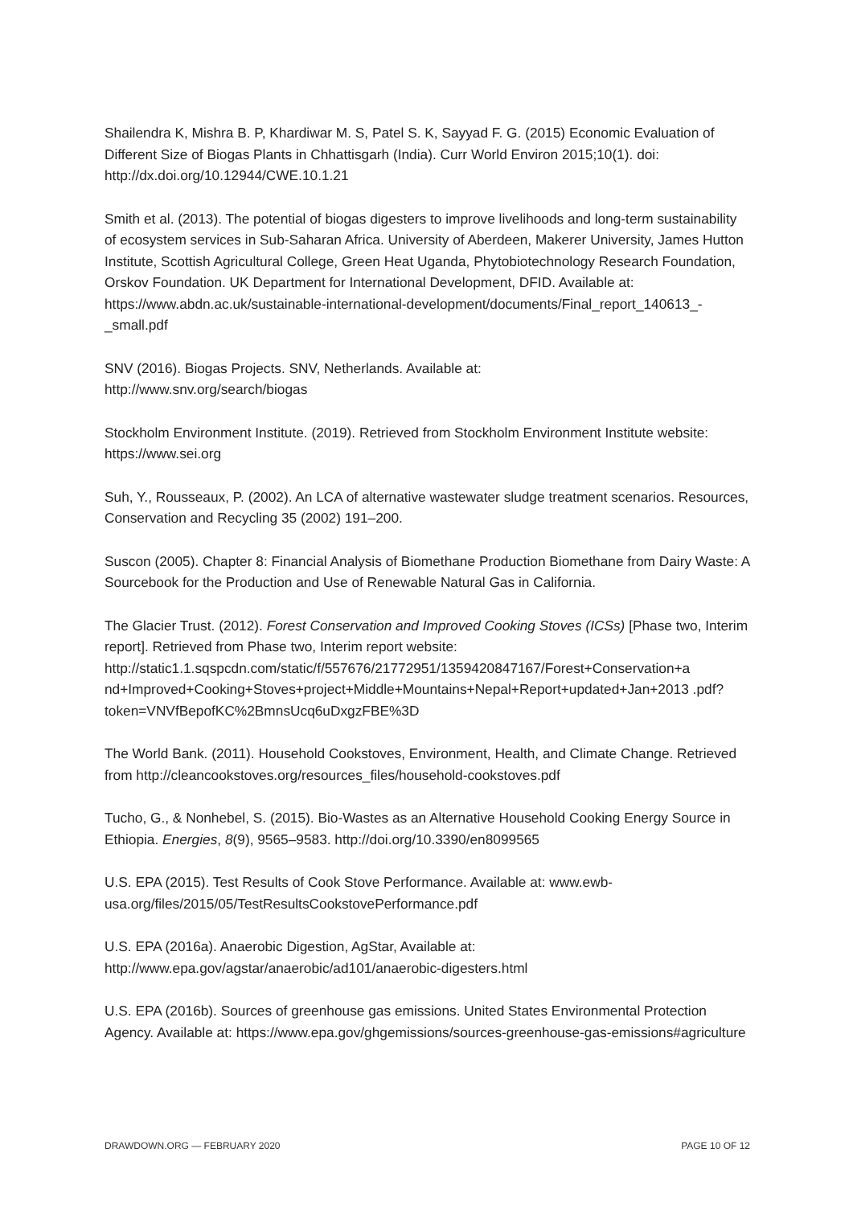Shailendra K, Mishra B. P, Khardiwar M. S, Patel S. K, Sayyad F. G. (2015) Economic Evaluation of Different Size of Biogas Plants in Chhattisgarh (India). Curr World Environ 2015;10(1). doi: http://dx.doi.org/10.12944/CWE.10.1.21
Smith et al. (2013). The potential of biogas digesters to improve livelihoods and long-term sustainability of ecosystem services in Sub-Saharan Africa. University of Aberdeen, Makerer University, James Hutton Institute, Scottish Agricultural College, Green Heat Uganda, Phytobiotechnology Research Foundation, Orskov Foundation. UK Department for International Development, DFID. Available at: https://www.abdn.ac.uk/sustainable-international-development/documents/Final_report_140613_-_small.pdf
SNV (2016). Biogas Projects. SNV, Netherlands. Available at:
http://www.snv.org/search/biogas
Stockholm Environment Institute. (2019). Retrieved from Stockholm Environment Institute website: https://www.sei.org
Suh, Y., Rousseaux, P. (2002). An LCA of alternative wastewater sludge treatment scenarios. Resources, Conservation and Recycling 35 (2002) 191–200.
Suscon (2005). Chapter 8: Financial Analysis of Biomethane Production Biomethane from Dairy Waste: A Sourcebook for the Production and Use of Renewable Natural Gas in California.
The Glacier Trust. (2012). Forest Conservation and Improved Cooking Stoves (ICSs) [Phase two, Interim report]. Retrieved from Phase two, Interim report website: http://static1.1.sqspcdn.com/static/f/557676/21772951/1359420847167/Forest+Conservation+a nd+Improved+Cooking+Stoves+project+Middle+Mountains+Nepal+Report+updated+Jan+2013 .pdf?token=VNVfBepofKC%2BmnsUcq6uDxgzFBE%3D
The World Bank. (2011). Household Cookstoves, Environment, Health, and Climate Change. Retrieved from http://cleancookstoves.org/resources_files/household-cookstoves.pdf
Tucho, G., & Nonhebel, S. (2015). Bio-Wastes as an Alternative Household Cooking Energy Source in Ethiopia. Energies, 8(9), 9565–9583. http://doi.org/10.3390/en8099565
U.S. EPA (2015). Test Results of Cook Stove Performance. Available at: www.ewb-usa.org/files/2015/05/TestResultsCookstovePerformance.pdf
U.S. EPA (2016a). Anaerobic Digestion, AgStar, Available at:
http://www.epa.gov/agstar/anaerobic/ad101/anaerobic-digesters.html
U.S. EPA (2016b). Sources of greenhouse gas emissions. United States Environmental Protection Agency. Available at: https://www.epa.gov/ghgemissions/sources-greenhouse-gas-emissions#agriculture
DRAWDOWN.ORG — FEBRUARY 2020 PAGE 10 OF 12